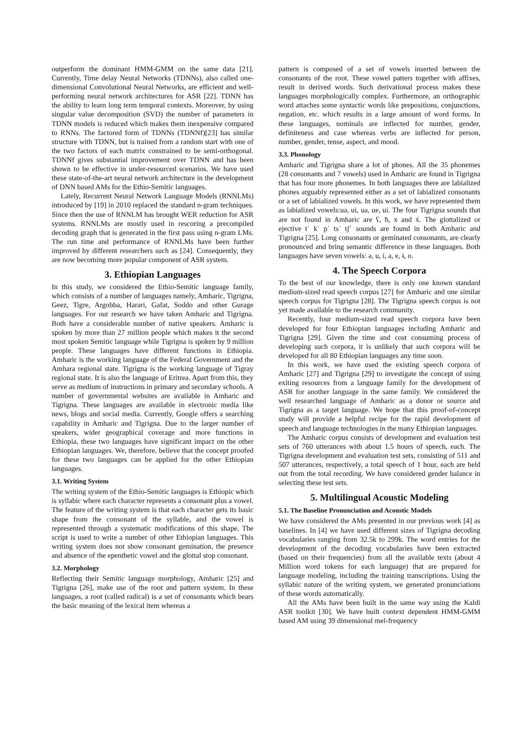outperform the dominant HMM-GMM on the same data [21]. Currently, Time delay Neural Networks (TDNNs), also called one-dimensional Convolutional Neural Networks, are efficient and well-performing neural network architectures for ASR [22]. TDNN has the ability to learn long term temporal contexts. Moreover, by using singular value decomposition (SVD) the number of parameters in TDNN models is reduced which makes them inexpensive compared to RNNs. The factored form of TDNNs (TDNNf)[23] has similar structure with TDNN, but is trained from a random start with one of the two factors of each matrix constrained to be semi-orthogonal. TDNNf gives substantial improvement over TDNN and has been shown to be effective in under-resourced scenarios. We have used these state-of-the-art neural network architecture in the development of DNN based AMs for the Ethio-Semitic languages.
Lately, Recurrent Neural Network Language Models (RNNLMs) introduced by [19] in 2010 replaced the standard n-gram techniques. Since then the use of RNNLM has brought WER reduction for ASR systems. RNNLMs are mostly used in rescoring a precompiled decoding graph that is generated in the first pass using n-gram LMs. The run time and performance of RNNLMs have been further improved by different researchers such as [24]. Consequently, they are now becoming more popular component of ASR system.
3. Ethiopian Languages
In this study, we considered the Ethio-Semitic language family, which consists of a number of languages namely, Amharic, Tigrigna, Geez, Tigre, Argobba, Harari, Gafat, Soddo and other Gurage languages. For our research we have taken Amharic and Tigrigna. Both have a considerable number of native speakers. Amharic is spoken by more than 27 million people which makes it the second most spoken Semitic language while Tigrigna is spoken by 9 million people. These languages have different functions in Ethiopia. Amharic is the working language of the Federal Government and the Amhara regional state. Tigrigna is the working language of Tigray regional state. It is also the language of Eritrea. Apart from this, they serve as medium of instructions in primary and secondary schools. A number of governmental websites are available in Amharic and Tigrigna. These languages are available in electronic media like news, blogs and social media. Currently, Google offers a searching capability in Amharic and Tigrigna. Due to the larger number of speakers, wider geographical coverage and more functions in Ethiopia, these two languages have significant impact on the other Ethiopian languages. We, therefore, believe that the concept proofed for these two languages can be applied for the other Ethiopian languages.
3.1. Writing System
The writing system of the Ethio-Semitic languages is Ethiopic which is syllabic where each character represents a consonant plus a vowel. The feature of the writing system is that each character gets its basic shape from the consonant of the syllable, and the vowel is represented through a systematic modifications of this shape. The script is used to write a number of other Ethiopian languages. This writing system does not show consonant gemination, the presence and absence of the epenthetic vowel and the glottal stop consonant.
3.2. Morphology
Reflecting their Semitic language morphology, Amharic [25] and Tigrigna [26], make use of the root and pattern system. In these languages, a root (called radical) is a set of consonants which bears the basic meaning of the lexical item whereas a
pattern is composed of a set of vowels inserted between the consonants of the root. These vowel patters together with affixes, result in derived words. Such derivational process makes these languages morphologically complex. Furthermore, an orthographic word attaches some syntactic words like prepositions, conjunctions, negation, etc. which results in a large amount of word forms. In these languages, nominals are inflected for number, gender, definiteness and case whereas verbs are inflected for person, number, gender, tense, aspect, and mood.
3.3. Phonology
Amharic and Tigrigna share a lot of phones. All the 35 phonemes (28 consonants and 7 vowels) used in Amharic are found in Tigrigna that has four more phonemes. In both languages there are labialized phones arguably represented either as a set of labialized consonants or a set of labialized vowels. In this work, we have represented them as labialized vowels:uə, ui, ua, ue, ui. The four Tigrigna sounds that are not found in Amharic are ʕ, ħ, x and x́. The glottalized or ejective tʾ kʾ pʾ tsʾ tʃʾ sounds are found in both Amharic and Tigrigna [25]. Long consonants or geminated consonants, are clearly pronounced and bring semantic difference in these languages. Both languages have seven vowels: ə, u, i, a, e, ɨ, o.
4. The Speech Corpora
To the best of our knowledge, there is only one known standard medium-sized read speech corpus [27] for Amharic and one similar speech corpus for Tigrigna [28]. The Tigrigna speech corpus is not yet made available to the research community.
Recently, four medium-sized read speech corpora have been developed for four Ethiopian languages including Amharic and Tigrigna [29]. Given the time and cost consuming process of developing such corpora, it is unlikely that such corpora will be developed for all 80 Ethiopian languages any time soon.
In this work, we have used the existing speech corpora of Amharic [27] and Tigrigna [29] to investigate the concept of using exiting resources from a language family for the development of ASR for another language in the same family. We considered the well researched language of Amharic as a donor or source and Tigrigna as a target language. We hope that this proof-of-concept study will provide a helpful recipe for the rapid development of speech and language technologies in the many Ethiopian languages.
The Amharic corpus consists of development and evaluation test sets of 760 utterances with about 1.5 hours of speech, each. The Tigrigna development and evaluation test sets, consisting of 511 and 507 utterances, respectively, a total speech of 1 hour, each are held out from the total recording. We have considered gender balance in selecting these test sets.
5. Multilingual Acoustic Modeling
5.1. The Baseline Pronunciation and Acoustic Models
We have considered the AMs presented in our previous work [4] as baselines. In [4] we have used different sizes of Tigrigna decoding vocabularies ranging from 32.5k to 299k. The word entries for the development of the decoding vocabularies have been extracted (based on their frequencies) from all the available texts (about 4 Million word tokens for each language) that are prepared for language modeling, including the training transcriptions. Using the syllabic nature of the writing system, we generated pronunciations of these words automatically.
All the AMs have been built in the same way using the Kaldi ASR toolkit [30]. We have built context dependent HMM-GMM based AM using 39 dimensional mel-frequency